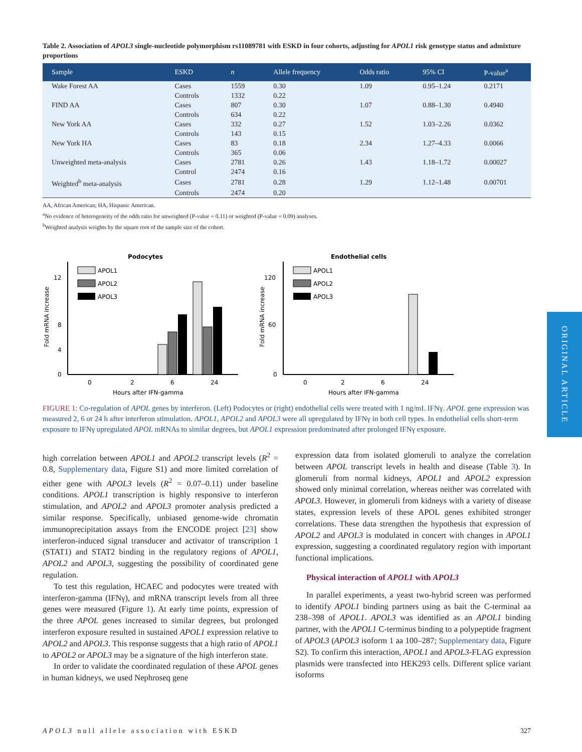Table 2. Association of APOL3 single-nucleotide polymorphism rs11089781 with ESKD in four cohorts, adjusting for APOL1 risk genotype status and admixture proportions
| Sample | ESKD | n | Allele frequency | Odds ratio | 95% CI | P-value<sup>a</sup> |
| --- | --- | --- | --- | --- | --- | --- |
| Wake Forest AA | Cases | 1559 | 0.30 | 1.09 | 0.95–1.24 | 0.2171 |
| | Controls | 1332 | 0.22 | | | |
| FIND AA | Cases | 807 | 0.30 | 1.07 | 0.88–1.30 | 0.4940 |
| | Controls | 634 | 0.22 | | | |
| New York AA | Cases | 332 | 0.27 | 1.52 | 1.03–2.26 | 0.0362 |
| | Controls | 143 | 0.15 | | | |
| New York HA | Cases | 83 | 0.18 | 2.34 | 1.27–4.33 | 0.0066 |
| | Controls | 365 | 0.06 | | | |
| Unweighted meta-analysis | Cases | 2781 | 0.26 | 1.43 | 1.18–1.72 | 0.00027 |
| | Control | 2474 | 0.16 | | | |
| Weighted<sup>b</sup> meta-analysis | Cases | 2781 | 0.28 | 1.29 | 1.12–1.48 | 0.00701 |
| | Controls | 2474 | 0.20 | | | |
AA, African American; HA, Hispanic American.
<sup>a</sup> No evidence of heterogeneity of the odds ratio for unweighted (P-value = 0.11) or weighted (P-value = 0.09) analyses.
<sup>b</sup> Weighted analysis weights by the square root of the sample size of the cohort.
Podocytes
Fold mRNA increase
0
4
8
12
APOL1
APOL2
APOL3
0
2
6
24
Hours after IFN-gamma
Endothelial cells
Fold mRNA increase
0
60
120
APOL1
APOL2
APOL3
0
2
6
24
Hours after IFN-gamma
FIGURE 1: Co-regulation of APOL genes by interferon. (Left) Podocytes or (right) endothelial cells were treated with 1 ng/mL IFNγ. APOL gene expression was measured 2, 6 or 24 h after interferon stimulation. APOL1, APOL2 and APOL3 were all upregulated by IFNγ in both cell types. In endothelial cells short-term exposure to IFNγ upregulated APOL mRNAs to similar degrees, but APOL1 expression predominated after prolonged IFNγ exposure.
high correlation between APOL1 and APOL2 transcript levels (R<sup>2</sup> = 0.8, Supplementary data, Figure S1) and more limited correlation of either gene with APOL3 levels (R<sup>2</sup> = 0.07–0.11) under baseline conditions. APOL1 transcription is highly responsive to interferon stimulation, and APOL2 and APOL3 promoter analysis predicted a similar response. Specifically, unbiased genome-wide chromatin immunoprecipitation assays from the ENCODE project [23] show interferon-induced signal transducer and activator of transcription 1 (STAT1) and STAT2 binding in the regulatory regions of APOL1, APOL2 and APOL3, suggesting the possibility of coordinated gene regulation.
To test this regulation, HCAEC and podocytes were treated with interferon-gamma (IFNγ), and mRNA transcript levels from all three genes were measured (Figure 1). At early time points, expression of the three APOL genes increased to similar degrees, but prolonged interferon exposure resulted in sustained APOL1 expression relative to APOL2 and APOL3. This response suggests that a high ratio of APOL1 to APOL2 or APOL3 may be a signature of the high interferon state.
In order to validate the coordinated regulation of these APOL genes in human kidneys, we used Nephroseq gene
expression data from isolated glomeruli to analyze the correlation between APOL transcript levels in health and disease (Table 3). In glomeruli from normal kidneys, APOL1 and APOL2 expression showed only minimal correlation, whereas neither was correlated with APOL3. However, in glomeruli from kidneys with a variety of disease states, expression levels of these APOL genes exhibited stronger correlations. These data strengthen the hypothesis that expression of APOL2 and APOL3 is modulated in concert with changes in APOL1 expression, suggesting a coordinated regulatory region with important functional implications.
Physical interaction of APOL1 with APOL3
In parallel experiments, a yeast two-hybrid screen was performed to identify APOL1 binding partners using as bait the C-terminal aa 238–398 of APOL1. APOL3 was identified as an APOL1 binding partner, with the APOL1 C-terminus binding to a polypeptide fragment of APOL3 (APOL3 isoform 1 aa 100–287; Supplementary data, Figure S2). To confirm this interaction, APOL1 and APOL3-FLAG expression plasmids were transfected into HEK293 cells. Different splice variant isoforms
ORIGINAL ARTICLE
APOL3 null allele association with ESKD 327